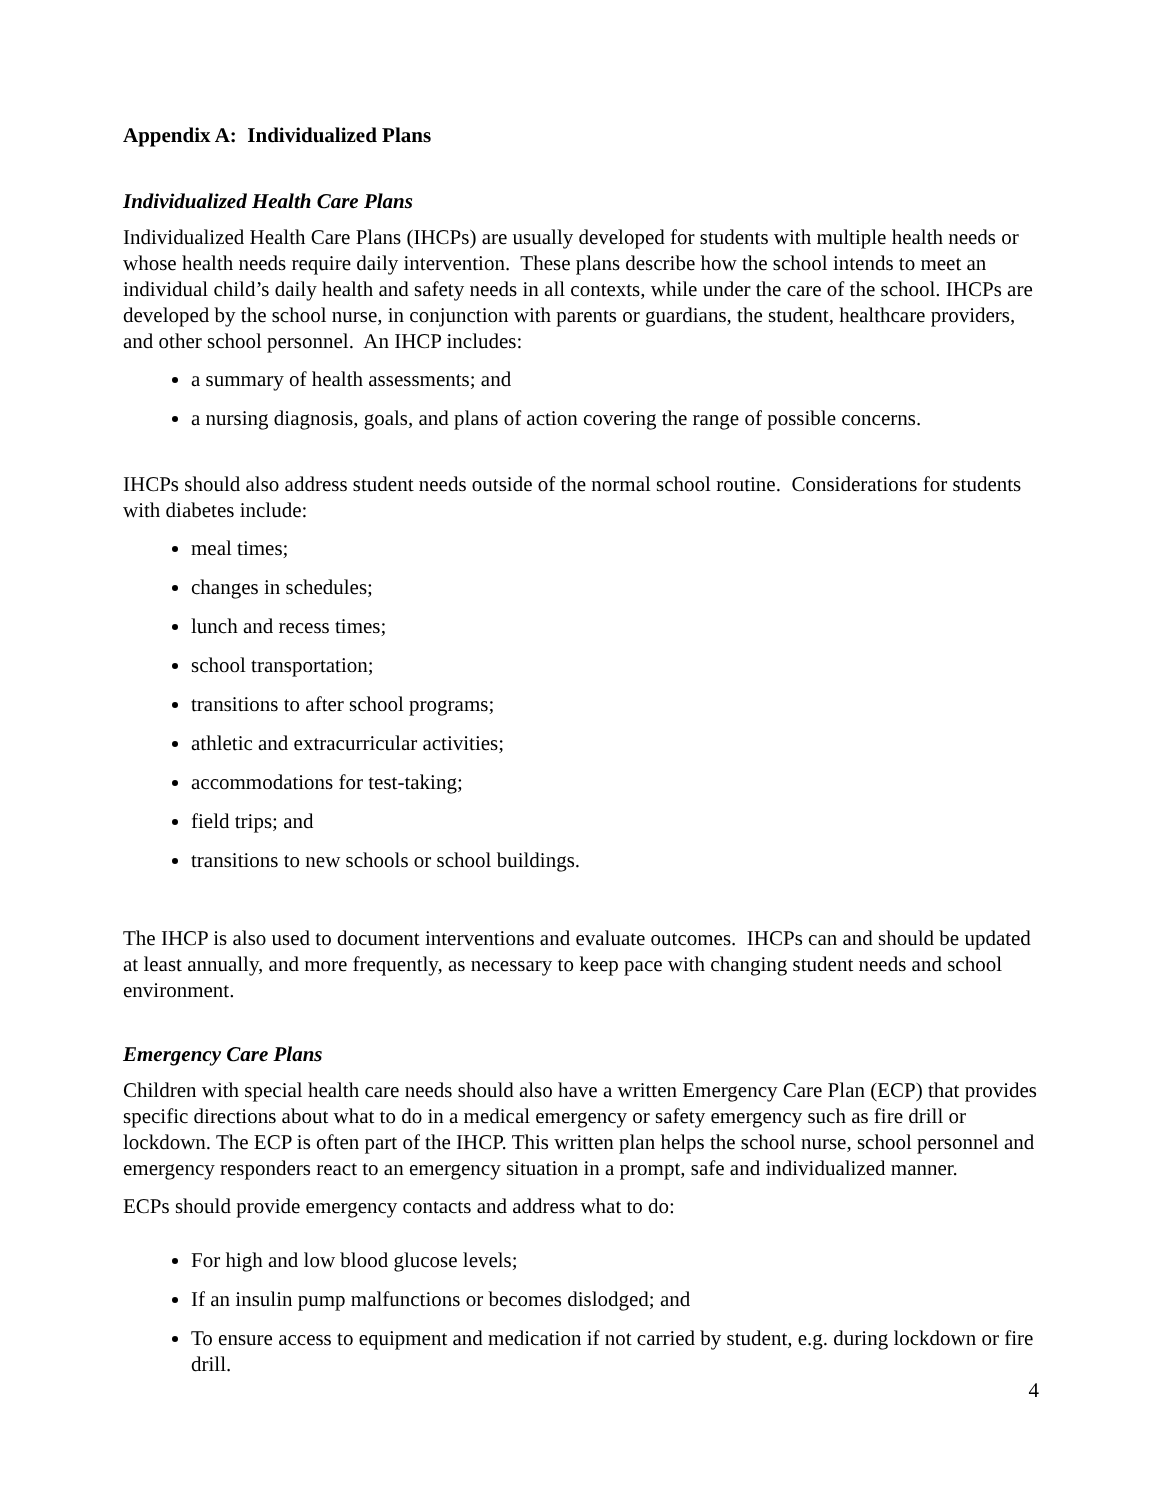Appendix A: Individualized Plans
Individualized Health Care Plans
Individualized Health Care Plans (IHCPs) are usually developed for students with multiple health needs or whose health needs require daily intervention. These plans describe how the school intends to meet an individual child’s daily health and safety needs in all contexts, while under the care of the school. IHCPs are developed by the school nurse, in conjunction with parents or guardians, the student, healthcare providers, and other school personnel. An IHCP includes:
a summary of health assessments; and
a nursing diagnosis, goals, and plans of action covering the range of possible concerns.
IHCPs should also address student needs outside of the normal school routine. Considerations for students with diabetes include:
meal times;
changes in schedules;
lunch and recess times;
school transportation;
transitions to after school programs;
athletic and extracurricular activities;
accommodations for test-taking;
field trips; and
transitions to new schools or school buildings.
The IHCP is also used to document interventions and evaluate outcomes. IHCPs can and should be updated at least annually, and more frequently, as necessary to keep pace with changing student needs and school environment.
Emergency Care Plans
Children with special health care needs should also have a written Emergency Care Plan (ECP) that provides specific directions about what to do in a medical emergency or safety emergency such as fire drill or lockdown. The ECP is often part of the IHCP. This written plan helps the school nurse, school personnel and emergency responders react to an emergency situation in a prompt, safe and individualized manner.
ECPs should provide emergency contacts and address what to do:
For high and low blood glucose levels;
If an insulin pump malfunctions or becomes dislodged; and
To ensure access to equipment and medication if not carried by student, e.g. during lockdown or fire drill.
4